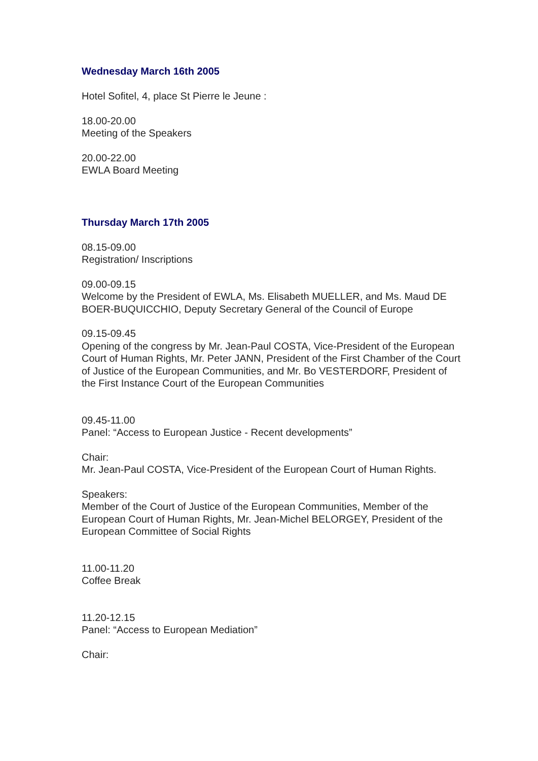Wednesday March 16th 2005
Hotel Sofitel, 4, place St Pierre le Jeune :
18.00-20.00
Meeting of the Speakers
20.00-22.00
EWLA Board Meeting
Thursday March 17th 2005
08.15-09.00
Registration/ Inscriptions
09.00-09.15
Welcome by the President of EWLA, Ms. Elisabeth MUELLER, and Ms. Maud DE BOER-BUQUICCHIO, Deputy Secretary General of the Council of Europe
09.15-09.45
Opening of the congress by Mr. Jean-Paul COSTA, Vice-President of the European Court of Human Rights, Mr. Peter JANN, President of the First Chamber of the Court of Justice of the European Communities, and Mr. Bo VESTERDORF, President of the First Instance Court of the European Communities
09.45-11.00
Panel: “Access to European Justice - Recent developments”
Chair:
Mr. Jean-Paul COSTA, Vice-President of the European Court of Human Rights.
Speakers:
Member of the Court of Justice of the European Communities, Member of the European Court of Human Rights, Mr. Jean-Michel BELORGEY, President of the European Committee of Social Rights
11.00-11.20
Coffee Break
11.20-12.15
Panel: “Access to European Mediation”
Chair: